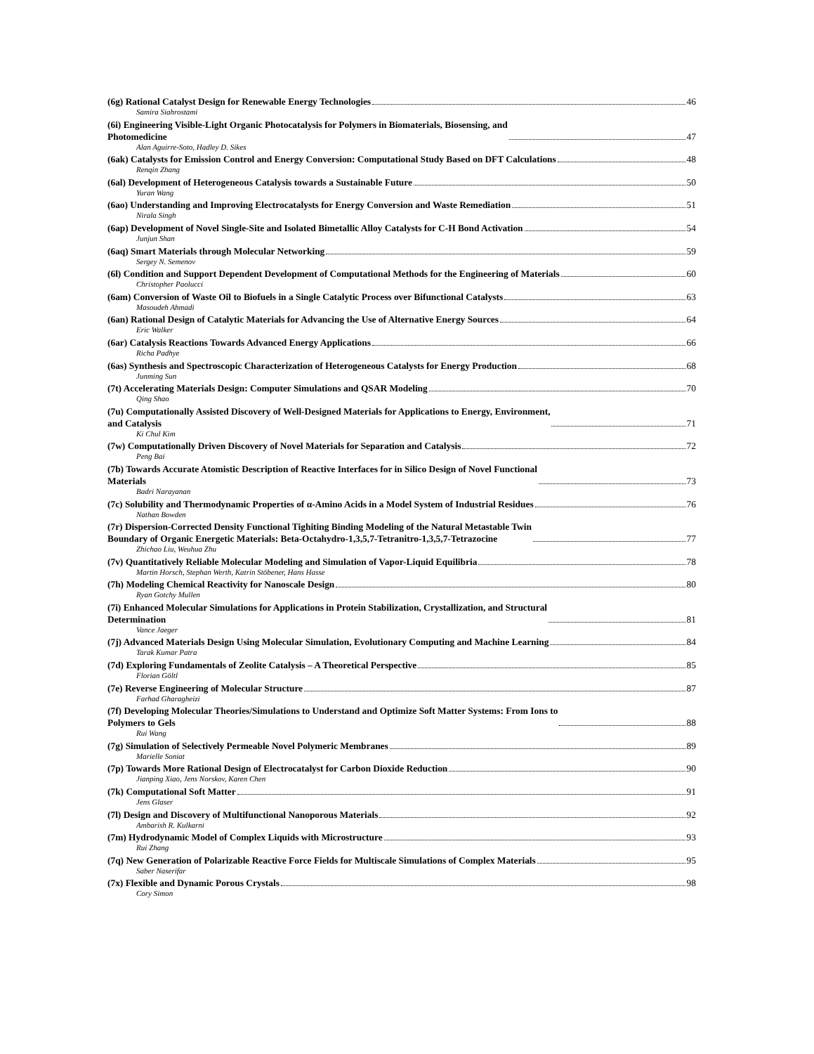(6g) Rational Catalyst Design for Renewable Energy Technologies 46
Samira Siahrostami
(6i) Engineering Visible-Light Organic Photocatalysis for Polymers in Biomaterials, Biosensing, and
Photomedicine 47
Alan Aguirre-Soto, Hadley D. Sikes
(6ak) Catalysts for Emission Control and Energy Conversion: Computational Study Based on DFT Calculations 48
Renqin Zhang
(6al) Development of Heterogeneous Catalysis towards a Sustainable Future 50
Yuran Wang
(6ao) Understanding and Improving Electrocatalysts for Energy Conversion and Waste Remediation 51
Nirala Singh
(6ap) Development of Novel Single-Site and Isolated Bimetallic Alloy Catalysts for C-H Bond Activation 54
Junjun Shan
(6aq) Smart Materials through Molecular Networking 59
Sergey N. Semenov
(6l) Condition and Support Dependent Development of Computational Methods for the Engineering of Materials 60
Christopher Paolucci
(6am) Conversion of Waste Oil to Biofuels in a Single Catalytic Process over Bifunctional Catalysts 63
Masoudeh Ahmadi
(6an) Rational Design of Catalytic Materials for Advancing the Use of Alternative Energy Sources 64
Eric Walker
(6ar) Catalysis Reactions Towards Advanced Energy Applications 66
Richa Padhye
(6as) Synthesis and Spectroscopic Characterization of Heterogeneous Catalysts for Energy Production 68
Junming Sun
(7t) Accelerating Materials Design: Computer Simulations and QSAR Modeling 70
Qing Shao
(7u) Computationally Assisted Discovery of Well-Designed Materials for Applications to Energy, Environment,
and Catalysis 71
Ki Chul Kim
(7w) Computationally Driven Discovery of Novel Materials for Separation and Catalysis 72
Peng Bai
(7b) Towards Accurate Atomistic Description of Reactive Interfaces for in Silico Design of Novel Functional
Materials 73
Badri Narayanan
(7c) Solubility and Thermodynamic Properties of α-Amino Acids in a Model System of Industrial Residues 76
Nathan Bowden
(7r) Dispersion-Corrected Density Functional Tighiting Binding Modeling of the Natural Metastable Twin
Boundary of Organic Energetic Materials: Beta-Octahydro-1,3,5,7-Tetranitro-1,3,5,7-Tetrazocine 77
Zhichao Liu, Weuhua Zhu
(7v) Quantitatively Reliable Molecular Modeling and Simulation of Vapor-Liquid Equilibria 78
Martin Horsch, Stephan Werth, Katrin Stöbener, Hans Hasse
(7h) Modeling Chemical Reactivity for Nanoscale Design 80
Ryan Gotchy Mullen
(7i) Enhanced Molecular Simulations for Applications in Protein Stabilization, Crystallization, and Structural
Determination 81
Vance Jaeger
(7j) Advanced Materials Design Using Molecular Simulation, Evolutionary Computing and Machine Learning 84
Tarak Kumar Patra
(7d) Exploring Fundamentals of Zeolite Catalysis – A Theoretical Perspective 85
Florian Göltl
(7e) Reverse Engineering of Molecular Structure 87
Farhad Gharagheizi
(7f) Developing Molecular Theories/Simulations to Understand and Optimize Soft Matter Systems: From Ions to
Polymers to Gels 88
Rui Wang
(7g) Simulation of Selectively Permeable Novel Polymeric Membranes 89
Marielle Soniat
(7p) Towards More Rational Design of Electrocatalyst for Carbon Dioxide Reduction 90
Jianping Xiao, Jens Norskov, Karen Chen
(7k) Computational Soft Matter 91
Jens Glaser
(7l) Design and Discovery of Multifunctional Nanoporous Materials 92
Ambarish R. Kulkarni
(7m) Hydrodynamic Model of Complex Liquids with Microstructure 93
Rui Zhang
(7q) New Generation of Polarizable Reactive Force Fields for Multiscale Simulations of Complex Materials 95
Saber Naserifar
(7x) Flexible and Dynamic Porous Crystals 98
Cory Simon